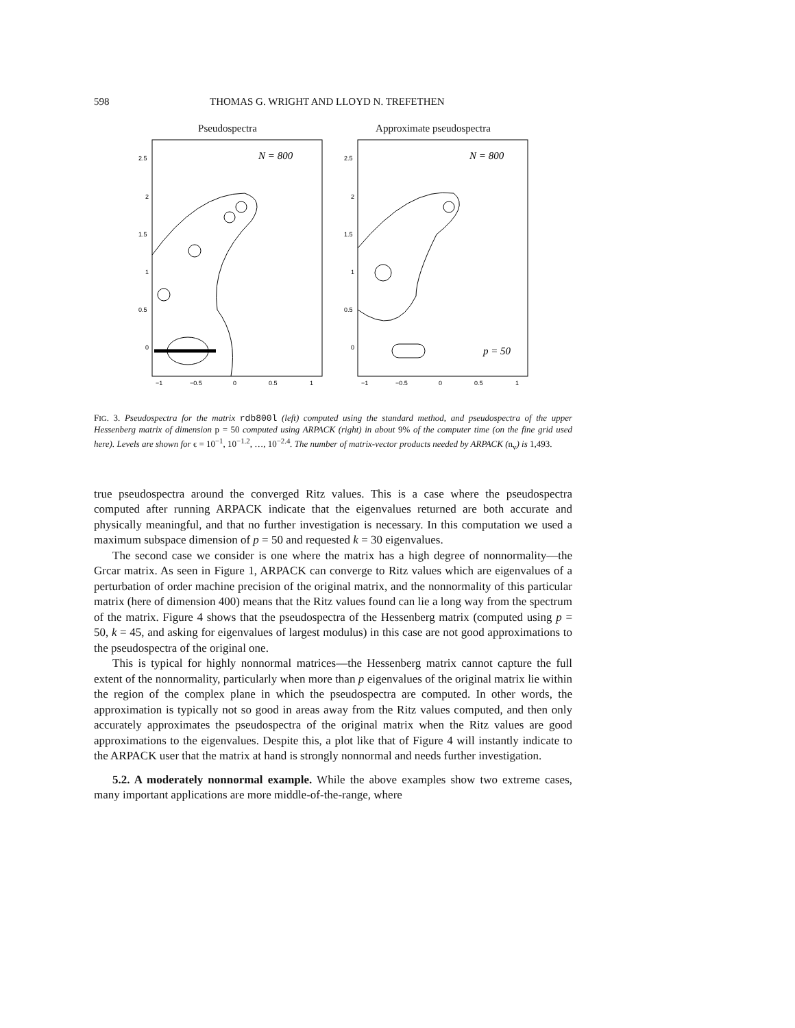598 THOMAS G. WRIGHT AND LLOYD N. TREFETHEN
Pseudospectra
2.5
2
1.5
1
0.5
0
−1
−0.5
0
0.5
1
N = 800
Approximate pseudospectra
2.5
2
1.5
1
0.5
0
−1
−0.5
0
0.5
1
N = 800
p = 50
FIG. 3. Pseudospectra for the matrix rdb800l (left) computed using the standard method, and pseudospectra of the upper Hessenberg matrix of dimension p = 50 computed using ARPACK (right) in about 9% of the computer time (on the fine grid used here). Levels are shown for ϵ = 10<sup>−1</sup>, 10<sup>−1.2</sup>, …, 10<sup>−2.4</sup>. The number of matrix-vector products needed by ARPACK (n<sub>v</sub>) is 1,493.
true pseudospectra around the converged Ritz values. This is a case where the pseudospectra computed after running ARPACK indicate that the eigenvalues returned are both accurate and physically meaningful, and that no further investigation is necessary. In this computation we used a maximum subspace dimension of p = 50 and requested k = 30 eigenvalues.
The second case we consider is one where the matrix has a high degree of nonnormality—the Grcar matrix. As seen in Figure 1, ARPACK can converge to Ritz values which are eigenvalues of a perturbation of order machine precision of the original matrix, and the nonnormality of this particular matrix (here of dimension 400) means that the Ritz values found can lie a long way from the spectrum of the matrix. Figure 4 shows that the pseudospectra of the Hessenberg matrix (computed using p = 50, k = 45, and asking for eigenvalues of largest modulus) in this case are not good approximations to the pseudospectra of the original one.
This is typical for highly nonnormal matrices—the Hessenberg matrix cannot capture the full extent of the nonnormality, particularly when more than p eigenvalues of the original matrix lie within the region of the complex plane in which the pseudospectra are computed. In other words, the approximation is typically not so good in areas away from the Ritz values computed, and then only accurately approximates the pseudospectra of the original matrix when the Ritz values are good approximations to the eigenvalues. Despite this, a plot like that of Figure 4 will instantly indicate to the ARPACK user that the matrix at hand is strongly nonnormal and needs further investigation.
5.2. A moderately nonnormal example. While the above examples show two extreme cases, many important applications are more middle-of-the-range, where